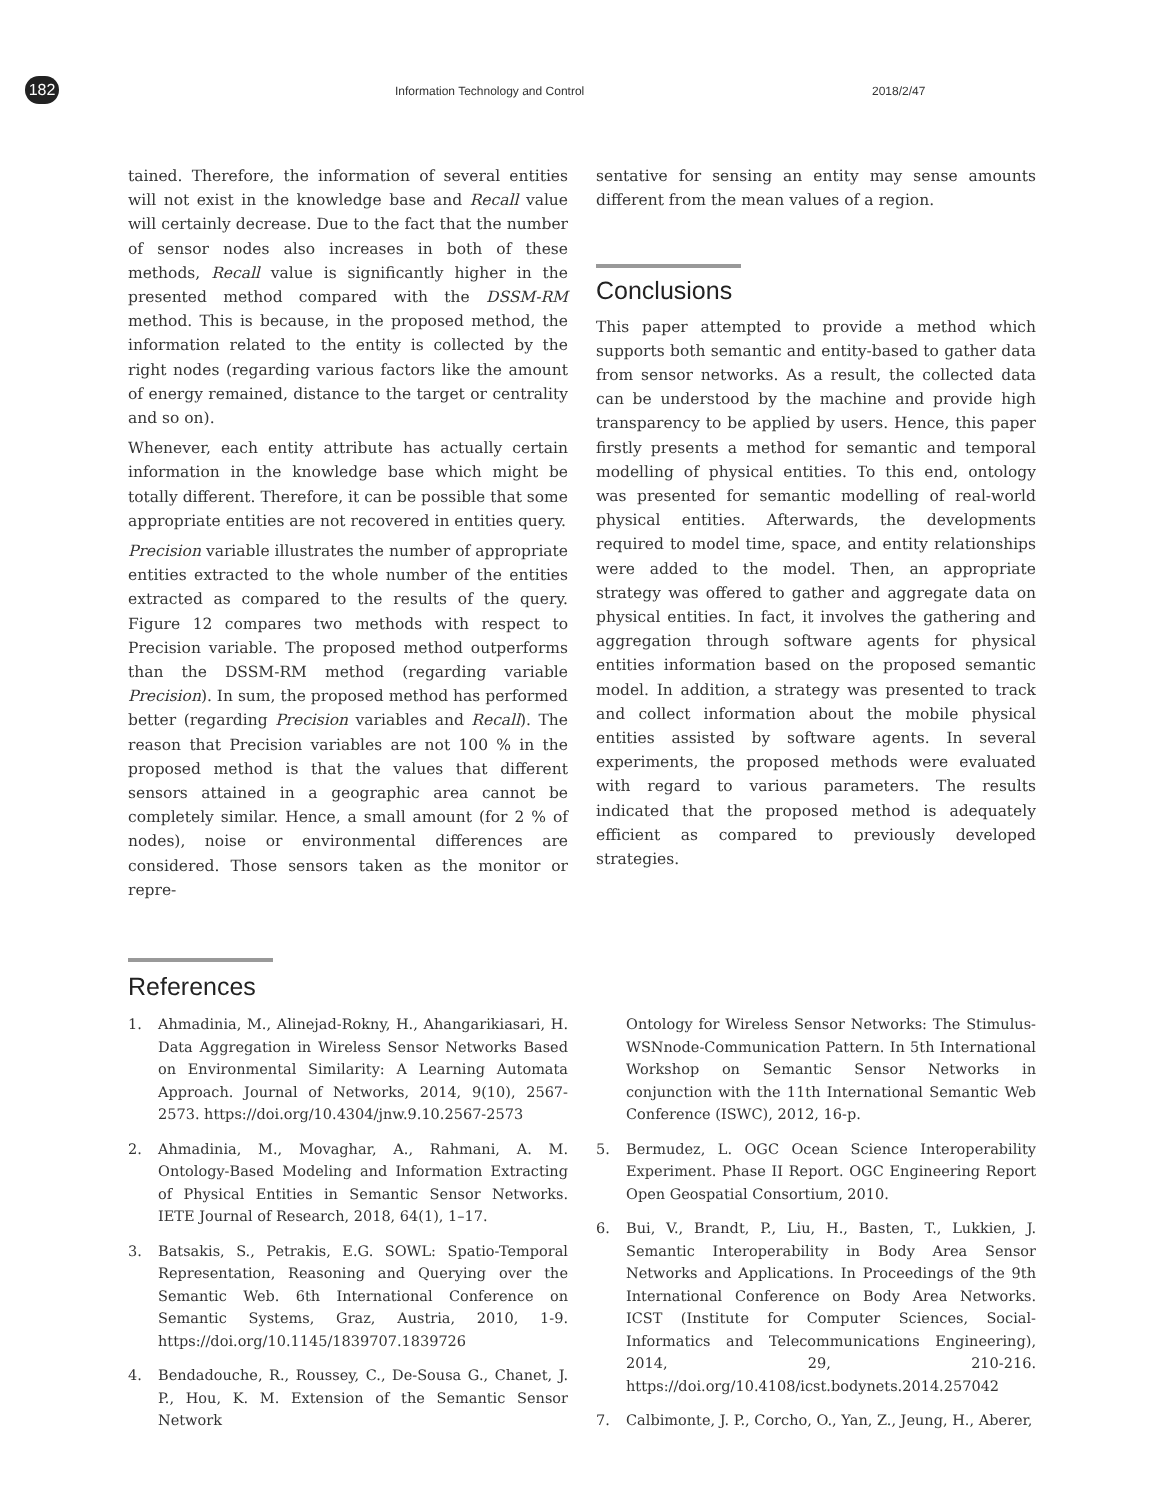182
Information Technology and Control
2018/2/47
tained. Therefore, the information of several entities will not exist in the knowledge base and Recall value will certainly decrease. Due to the fact that the number of sensor nodes also increases in both of these methods, Recall value is significantly higher in the presented method compared with the DSSM-RM method. This is because, in the proposed method, the information related to the entity is collected by the right nodes (regarding various factors like the amount of energy remained, distance to the target or centrality and so on).
Whenever, each entity attribute has actually certain information in the knowledge base which might be totally different. Therefore, it can be possible that some appropriate entities are not recovered in entities query.
Precision variable illustrates the number of appropriate entities extracted to the whole number of the entities extracted as compared to the results of the query. Figure 12 compares two methods with respect to Precision variable. The proposed method outperforms than the DSSM-RM method (regarding variable Precision). In sum, the proposed method has performed better (regarding Precision variables and Recall). The reason that Precision variables are not 100 % in the proposed method is that the values that different sensors attained in a geographic area cannot be completely similar. Hence, a small amount (for 2 % of nodes), noise or environmental differences are considered. Those sensors taken as the monitor or repre-
sentative for sensing an entity may sense amounts different from the mean values of a region.
Conclusions
This paper attempted to provide a method which supports both semantic and entity-based to gather data from sensor networks. As a result, the collected data can be understood by the machine and provide high transparency to be applied by users. Hence, this paper firstly presents a method for semantic and temporal modelling of physical entities. To this end, ontology was presented for semantic modelling of real-world physical entities. Afterwards, the developments required to model time, space, and entity relationships were added to the model. Then, an appropriate strategy was offered to gather and aggregate data on physical entities. In fact, it involves the gathering and aggregation through software agents for physical entities information based on the proposed semantic model. In addition, a strategy was presented to track and collect information about the mobile physical entities assisted by software agents. In several experiments, the proposed methods were evaluated with regard to various parameters. The results indicated that the proposed method is adequately efficient as compared to previously developed strategies.
References
1. Ahmadinia, M., Alinejad-Rokny, H., Ahangarikiasari, H. Data Aggregation in Wireless Sensor Networks Based on Environmental Similarity: A Learning Automata Approach. Journal of Networks, 2014, 9(10), 2567-2573. https://doi.org/10.4304/jnw.9.10.2567-2573
2. Ahmadinia, M., Movaghar, A., Rahmani, A. M. Ontology-Based Modeling and Information Extracting of Physical Entities in Semantic Sensor Networks. IETE Journal of Research, 2018, 64(1), 1–17.
3. Batsakis, S., Petrakis, E.G. SOWL: Spatio-Temporal Representation, Reasoning and Querying over the Semantic Web. 6th International Conference on Semantic Systems, Graz, Austria, 2010, 1-9. https://doi.org/10.1145/1839707.1839726
4. Bendadouche, R., Roussey, C., De-Sousa G., Chanet, J. P., Hou, K. M. Extension of the Semantic Sensor Network
Ontology for Wireless Sensor Networks: The Stimulus-WSNnode-Communication Pattern. In 5th International Workshop on Semantic Sensor Networks in conjunction with the 11th International Semantic Web Conference (ISWC), 2012, 16-p.
5. Bermudez, L. OGC Ocean Science Interoperability Experiment. Phase II Report. OGC Engineering Report Open Geospatial Consortium, 2010.
6. Bui, V., Brandt, P., Liu, H., Basten, T., Lukkien, J. Semantic Interoperability in Body Area Sensor Networks and Applications. In Proceedings of the 9th International Conference on Body Area Networks. ICST (Institute for Computer Sciences, Social-Informatics and Telecommunications Engineering), 2014, 29, 210-216. https://doi.org/10.4108/icst.bodynets.2014.257042
7. Calbimonte, J. P., Corcho, O., Yan, Z., Jeung, H., Aberer,